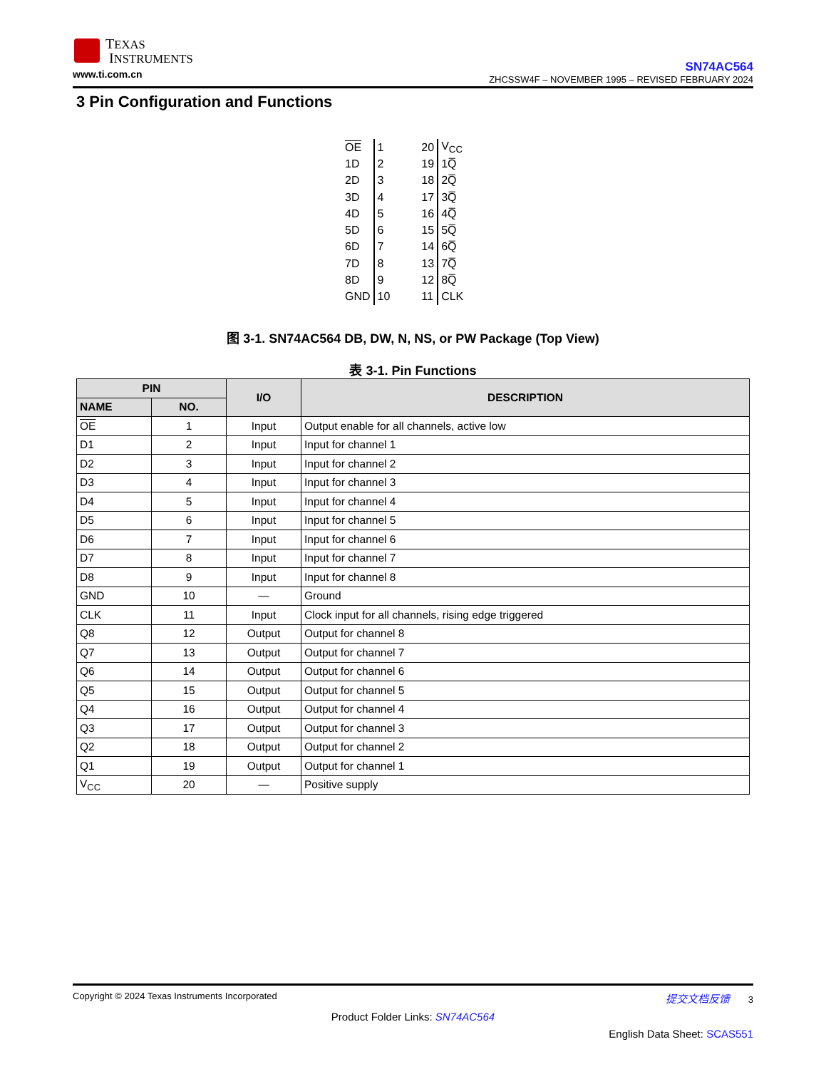TEXAS
INSTRUMENTS
www.ti.com.cn
SN74AC564
ZHCSSW4F – NOVEMBER 1995 – REVISED FEBRUARY 2024
3 Pin Configuration and Functions
| OE | 1 | 20 | V<sub>CC</sub> |
| 1D | 2 | 19 | 1Q̅ |
| 2D | 3 | 18 | 2Q̅ |
| 3D | 4 | 17 | 3Q̅ |
| 4D | 5 | 16 | 4Q̅ |
| 5D | 6 | 15 | 5Q̅ |
| 6D | 7 | 14 | 6Q̅ |
| 7D | 8 | 13 | 7Q̅ |
| 8D | 9 | 12 | 8Q̅ |
| GND | 10 | 11 | CLK |
图 3-1. SN74AC564 DB, DW, N, NS, or PW Package (Top View)
表 3-1. Pin Functions
| PIN | | I/O | DESCRIPTION |
| --- | --- | --- | --- |
| NAME | NO. | | |
| OE | 1 | Input | Output enable for all channels, active low |
| D1 | 2 | Input | Input for channel 1 |
| D2 | 3 | Input | Input for channel 2 |
| D3 | 4 | Input | Input for channel 3 |
| D4 | 5 | Input | Input for channel 4 |
| D5 | 6 | Input | Input for channel 5 |
| D6 | 7 | Input | Input for channel 6 |
| D7 | 8 | Input | Input for channel 7 |
| D8 | 9 | Input | Input for channel 8 |
| GND | 10 | — | Ground |
| CLK | 11 | Input | Clock input for all channels, rising edge triggered |
| Q8 | 12 | Output | Output for channel 8 |
| Q7 | 13 | Output | Output for channel 7 |
| Q6 | 14 | Output | Output for channel 6 |
| Q5 | 15 | Output | Output for channel 5 |
| Q4 | 16 | Output | Output for channel 4 |
| Q3 | 17 | Output | Output for channel 3 |
| Q2 | 18 | Output | Output for channel 2 |
| Q1 | 19 | Output | Output for channel 1 |
| V<sub>CC</sub> | 20 | — | Positive supply |
Copyright © 2024 Texas Instruments Incorporated 提交文档反馈 3
Product Folder Links: SN74AC564
English Data Sheet: SCAS551